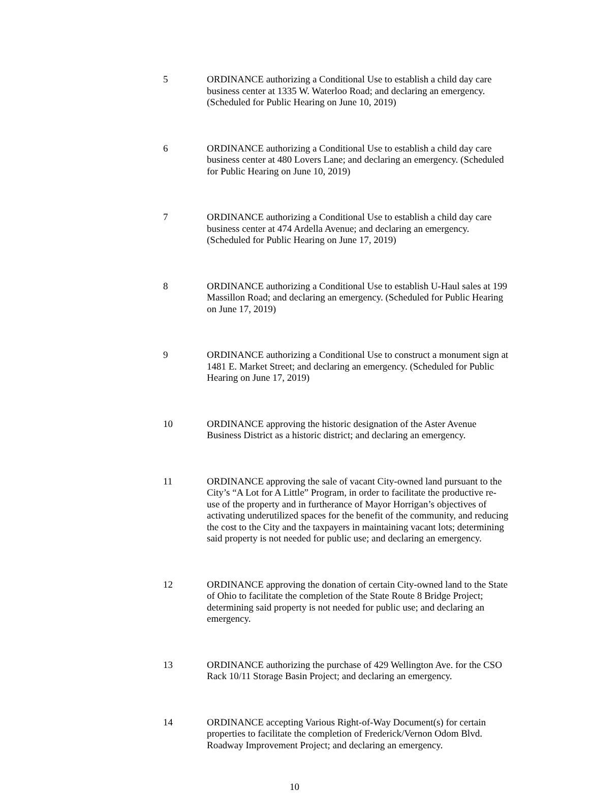5 ORDINANCE authorizing a Conditional Use to establish a child day care business center at 1335 W. Waterloo Road; and declaring an emergency. (Scheduled for Public Hearing on June 10, 2019)
6 ORDINANCE authorizing a Conditional Use to establish a child day care business center at 480 Lovers Lane; and declaring an emergency. (Scheduled for Public Hearing on June 10, 2019)
7 ORDINANCE authorizing a Conditional Use to establish a child day care business center at 474 Ardella Avenue; and declaring an emergency. (Scheduled for Public Hearing on June 17, 2019)
8 ORDINANCE authorizing a Conditional Use to establish U-Haul sales at 199 Massillon Road; and declaring an emergency. (Scheduled for Public Hearing on June 17, 2019)
9 ORDINANCE authorizing a Conditional Use to construct a monument sign at 1481 E. Market Street; and declaring an emergency. (Scheduled for Public Hearing on June 17, 2019)
10 ORDINANCE approving the historic designation of the Aster Avenue Business District as a historic district; and declaring an emergency.
11 ORDINANCE approving the sale of vacant City-owned land pursuant to the City’s “A Lot for A Little” Program, in order to facilitate the productive re-use of the property and in furtherance of Mayor Horrigan’s objectives of activating underutilized spaces for the benefit of the community, and reducing the cost to the City and the taxpayers in maintaining vacant lots; determining said property is not needed for public use; and declaring an emergency.
12 ORDINANCE approving the donation of certain City-owned land to the State of Ohio to facilitate the completion of the State Route 8 Bridge Project; determining said property is not needed for public use; and declaring an emergency.
13 ORDINANCE authorizing the purchase of 429 Wellington Ave. for the CSO Rack 10/11 Storage Basin Project; and declaring an emergency.
14 ORDINANCE accepting Various Right-of-Way Document(s) for certain properties to facilitate the completion of Frederick/Vernon Odom Blvd. Roadway Improvement Project; and declaring an emergency.
10